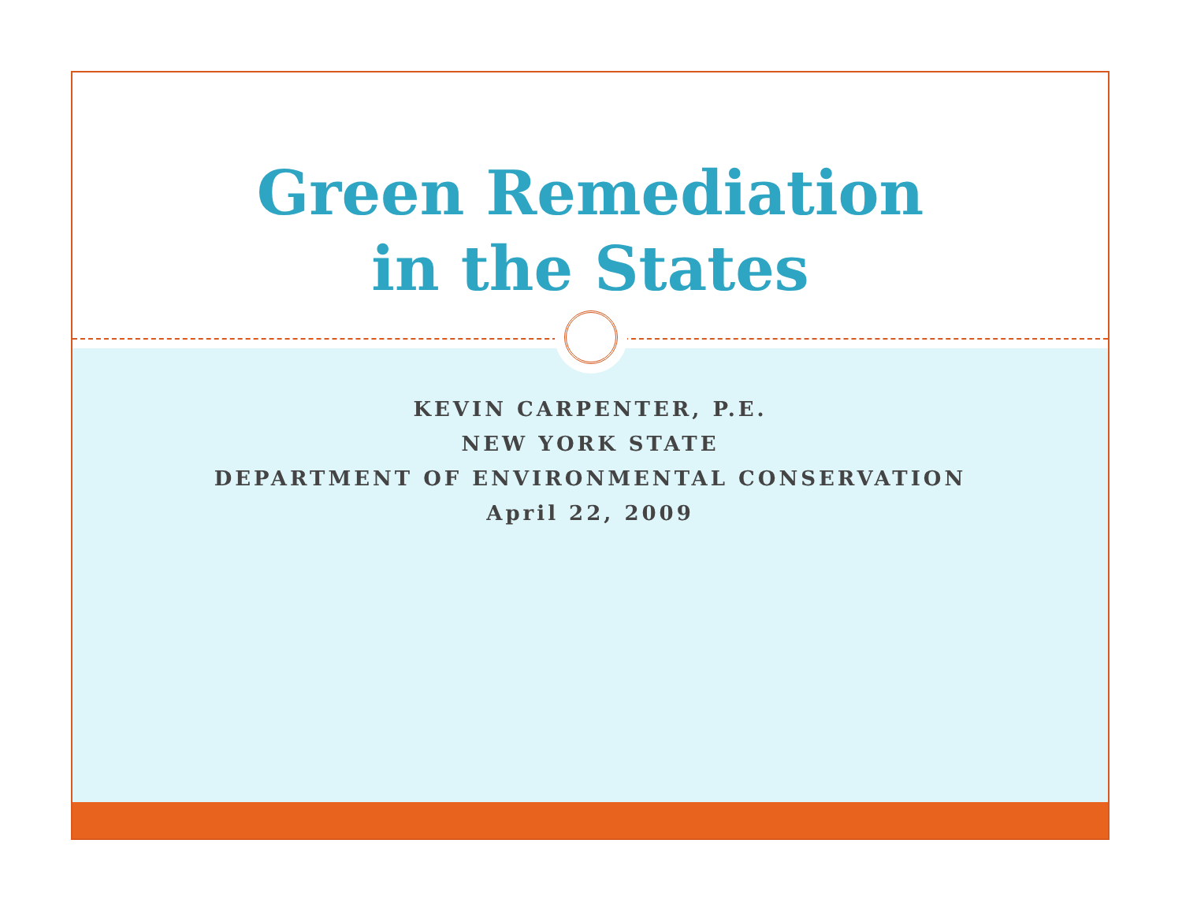Green Remediation
in the States
KEVIN CARPENTER, P.E.
NEW YORK STATE
DEPARTMENT OF ENVIRONMENTAL CONSERVATION
April 22, 2009